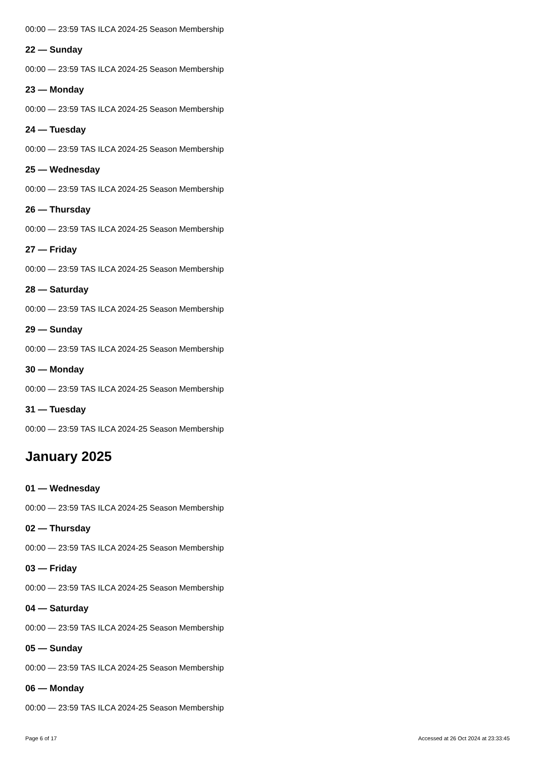00:00 — 23:59 TAS ILCA 2024-25 Season Membership
22 — Sunday
00:00 — 23:59 TAS ILCA 2024-25 Season Membership
23 — Monday
00:00 — 23:59 TAS ILCA 2024-25 Season Membership
24 — Tuesday
00:00 — 23:59 TAS ILCA 2024-25 Season Membership
25 — Wednesday
00:00 — 23:59 TAS ILCA 2024-25 Season Membership
26 — Thursday
00:00 — 23:59 TAS ILCA 2024-25 Season Membership
27 — Friday
00:00 — 23:59 TAS ILCA 2024-25 Season Membership
28 — Saturday
00:00 — 23:59 TAS ILCA 2024-25 Season Membership
29 — Sunday
00:00 — 23:59 TAS ILCA 2024-25 Season Membership
30 — Monday
00:00 — 23:59 TAS ILCA 2024-25 Season Membership
31 — Tuesday
00:00 — 23:59 TAS ILCA 2024-25 Season Membership
January 2025
01 — Wednesday
00:00 — 23:59 TAS ILCA 2024-25 Season Membership
02 — Thursday
00:00 — 23:59 TAS ILCA 2024-25 Season Membership
03 — Friday
00:00 — 23:59 TAS ILCA 2024-25 Season Membership
04 — Saturday
00:00 — 23:59 TAS ILCA 2024-25 Season Membership
05 — Sunday
00:00 — 23:59 TAS ILCA 2024-25 Season Membership
06 — Monday
00:00 — 23:59 TAS ILCA 2024-25 Season Membership
Page 6 of 17 Accessed at 26 Oct 2024 at 23:33:45